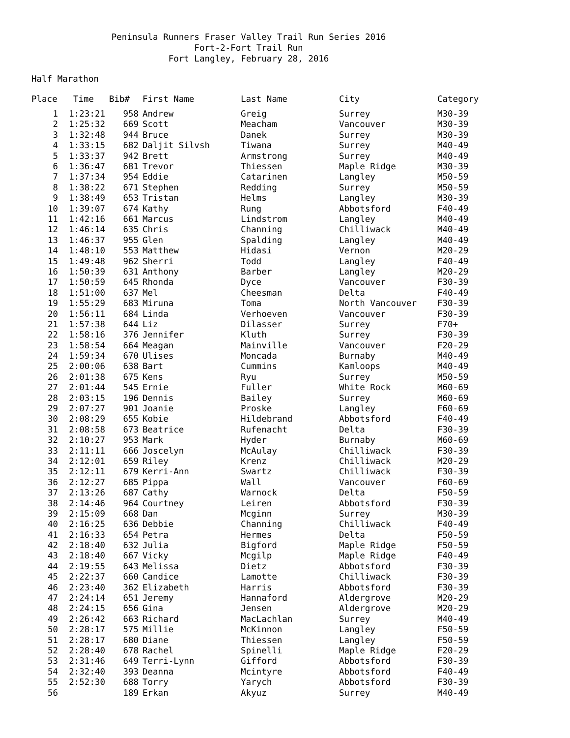Peninsula Runners Fraser Valley Trail Run Series 2016
Fort-2-Fort Trail Run
Fort Langley, February 28, 2016
Half Marathon
| Place | Time | Bib# | First Name | Last Name | City | Category |
| --- | --- | --- | --- | --- | --- | --- |
| 1 | 1:23:21 | 958 | Andrew | Greig | Surrey | M30-39 |
| 2 | 1:25:32 | 669 | Scott | Meacham | Vancouver | M30-39 |
| 3 | 1:32:48 | 944 | Bruce | Danek | Surrey | M30-39 |
| 4 | 1:33:15 | 682 | Daljit Silvsh | Tiwana | Surrey | M40-49 |
| 5 | 1:33:37 | 942 | Brett | Armstrong | Surrey | M40-49 |
| 6 | 1:36:47 | 681 | Trevor | Thiessen | Maple Ridge | M30-39 |
| 7 | 1:37:34 | 954 | Eddie | Catarinen | Langley | M50-59 |
| 8 | 1:38:22 | 671 | Stephen | Redding | Surrey | M50-59 |
| 9 | 1:38:49 | 653 | Tristan | Helms | Langley | M30-39 |
| 10 | 1:39:07 | 674 | Kathy | Rung | Abbotsford | F40-49 |
| 11 | 1:42:16 | 661 | Marcus | Lindstrom | Langley | M40-49 |
| 12 | 1:46:14 | 635 | Chris | Channing | Chilliwack | M40-49 |
| 13 | 1:46:37 | 955 | Glen | Spalding | Langley | M40-49 |
| 14 | 1:48:10 | 553 | Matthew | Hidasi | Vernon | M20-29 |
| 15 | 1:49:48 | 962 | Sherri | Todd | Langley | F40-49 |
| 16 | 1:50:39 | 631 | Anthony | Barber | Langley | M20-29 |
| 17 | 1:50:59 | 645 | Rhonda | Dyce | Vancouver | F30-39 |
| 18 | 1:51:00 | 637 | Mel | Cheesman | Delta | F40-49 |
| 19 | 1:55:29 | 683 | Miruna | Toma | North Vancouver | F30-39 |
| 20 | 1:56:11 | 684 | Linda | Verhoeven | Vancouver | F30-39 |
| 21 | 1:57:38 | 644 | Liz | Dilasser | Surrey | F70+ |
| 22 | 1:58:16 | 376 | Jennifer | Kluth | Surrey | F30-39 |
| 23 | 1:58:54 | 664 | Meagan | Mainville | Vancouver | F20-29 |
| 24 | 1:59:34 | 670 | Ulises | Moncada | Burnaby | M40-49 |
| 25 | 2:00:06 | 638 | Bart | Cummins | Kamloops | M40-49 |
| 26 | 2:01:38 | 675 | Kens | Ryu | Surrey | M50-59 |
| 27 | 2:01:44 | 545 | Ernie | Fuller | White Rock | M60-69 |
| 28 | 2:03:15 | 196 | Dennis | Bailey | Surrey | M60-69 |
| 29 | 2:07:27 | 901 | Joanie | Proske | Langley | F60-69 |
| 30 | 2:08:29 | 655 | Kobie | Hildebrand | Abbotsford | F40-49 |
| 31 | 2:08:58 | 673 | Beatrice | Rufenacht | Delta | F30-39 |
| 32 | 2:10:27 | 953 | Mark | Hyder | Burnaby | M60-69 |
| 33 | 2:11:11 | 666 | Joscelyn | McAulay | Chilliwack | F30-39 |
| 34 | 2:12:01 | 659 | Riley | Krenz | Chilliwack | M20-29 |
| 35 | 2:12:11 | 679 | Kerri-Ann | Swartz | Chilliwack | F30-39 |
| 36 | 2:12:27 | 685 | Pippa | Wall | Vancouver | F60-69 |
| 37 | 2:13:26 | 687 | Cathy | Warnock | Delta | F50-59 |
| 38 | 2:14:46 | 964 | Courtney | Leiren | Abbotsford | F30-39 |
| 39 | 2:15:09 | 668 | Dan | Mcginn | Surrey | M30-39 |
| 40 | 2:16:25 | 636 | Debbie | Channing | Chilliwack | F40-49 |
| 41 | 2:16:33 | 654 | Petra | Hermes | Delta | F50-59 |
| 42 | 2:18:40 | 632 | Julia | Bigford | Maple Ridge | F50-59 |
| 43 | 2:18:40 | 667 | Vicky | Mcgilp | Maple Ridge | F40-49 |
| 44 | 2:19:55 | 643 | Melissa | Dietz | Abbotsford | F30-39 |
| 45 | 2:22:37 | 660 | Candice | Lamotte | Chilliwack | F30-39 |
| 46 | 2:23:40 | 362 | Elizabeth | Harris | Abbotsford | F30-39 |
| 47 | 2:24:14 | 651 | Jeremy | Hannaford | Aldergrove | M20-29 |
| 48 | 2:24:15 | 656 | Gina | Jensen | Aldergrove | M20-29 |
| 49 | 2:26:42 | 663 | Richard | MacLachlan | Surrey | M40-49 |
| 50 | 2:28:17 | 575 | Millie | McKinnon | Langley | F50-59 |
| 51 | 2:28:17 | 680 | Diane | Thiessen | Langley | F50-59 |
| 52 | 2:28:40 | 678 | Rachel | Spinelli | Maple Ridge | F20-29 |
| 53 | 2:31:46 | 649 | Terri-Lynn | Gifford | Abbotsford | F30-39 |
| 54 | 2:32:40 | 393 | Deanna | Mcintyre | Abbotsford | F40-49 |
| 55 | 2:52:30 | 688 | Torry | Yarych | Abbotsford | F30-39 |
| 56 | | 189 | Erkan | Akyuz | Surrey | M40-49 |